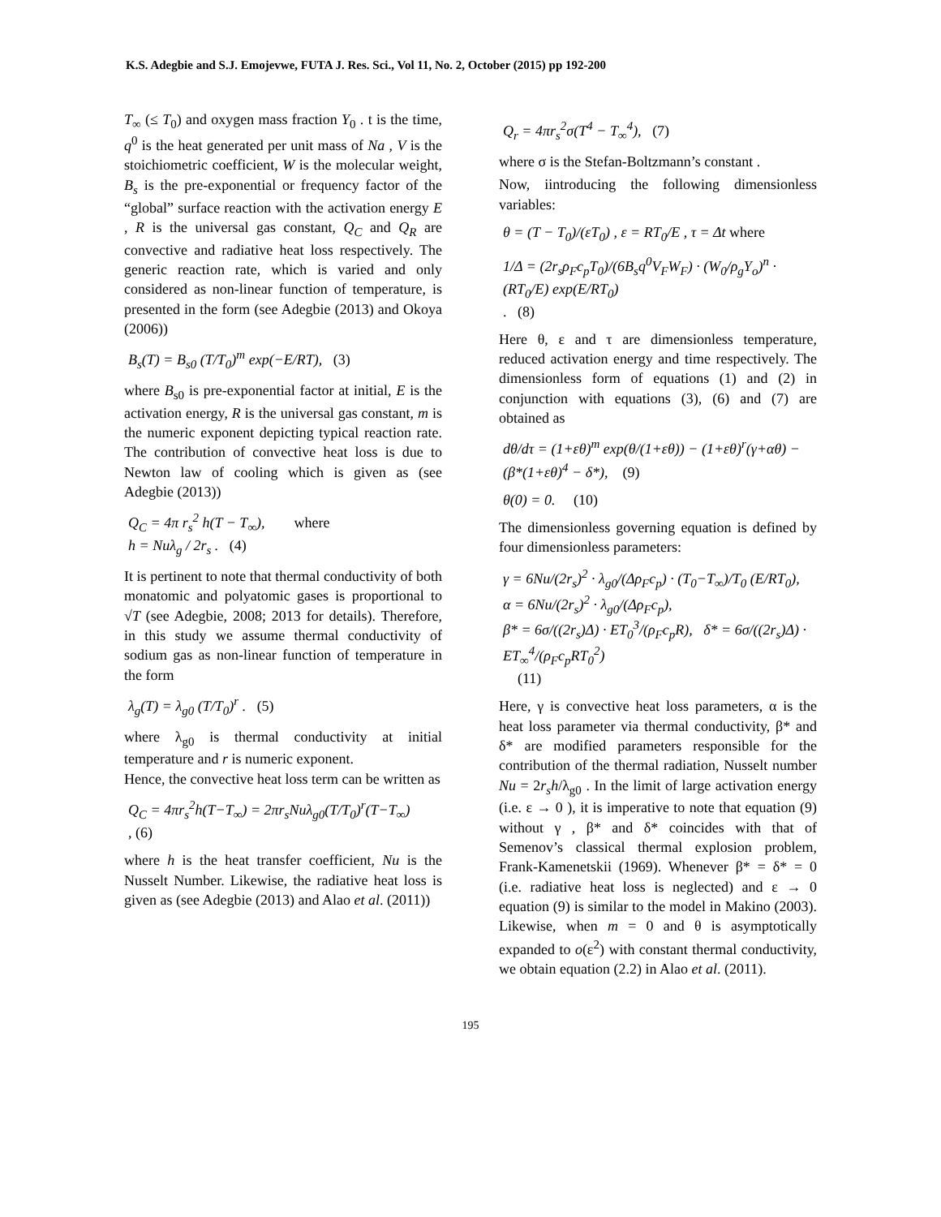K.S. Adegbie and S.J. Emojevwe, FUTA J. Res. Sci., Vol 11, No. 2, October (2015) pp 192-200
T<sub>∞</sub> (≤ T<sub>0</sub>) and oxygen mass fraction Y<sub>0</sub> . t is the time, q<sup>0</sup> is the heat generated per unit mass of Na , V is the stoichiometric coefficient, W is the molecular weight, B<sub>s</sub> is the pre-exponential or frequency factor of the “global” surface reaction with the activation energy E , R is the universal gas constant, Q<sub>C</sub> and Q<sub>R</sub> are convective and radiative heat loss respectively. The generic reaction rate, which is varied and only considered as non-linear function of temperature, is presented in the form (see Adegbie (2013) and Okoya (2006))
B<sub>s</sub>(T) = B<sub>s0</sub> (T/T<sub>0</sub>)<sup>m</sup> exp(−E/RT), (3)
where B<sub>s0</sub> is pre-exponential factor at initial, E is the activation energy, R is the universal gas constant, m is the numeric exponent depicting typical reaction rate. The contribution of convective heat loss is due to Newton law of cooling which is given as (see Adegbie (2013))
Q<sub>C</sub> = 4π r<sub>s</sub><sup>2</sup> h(T − T<sub>∞</sub>), where
h = Nuλ<sub>g</sub> / 2r<sub>s</sub> . (4)
It is pertinent to note that thermal conductivity of both monatomic and polyatomic gases is proportional to √T (see Adegbie, 2008; 2013 for details). Therefore, in this study we assume thermal conductivity of sodium gas as non-linear function of temperature in the form
λ<sub>g</sub>(T) = λ<sub>g0</sub> (T/T<sub>0</sub>)<sup>r</sup> . (5)
where λ<sub>g0</sub> is thermal conductivity at initial temperature and r is numeric exponent.
Hence, the convective heat loss term can be written as
Q<sub>C</sub> = 4πr<sub>s</sub><sup>2</sup>h(T−T<sub>∞</sub>) = 2πr<sub>s</sub>Nuλ<sub>g0</sub>(T/T<sub>0</sub>)<sup>r</sup>(T−T<sub>∞</sub>)
, (6)
where h is the heat transfer coefficient, Nu is the Nusselt Number. Likewise, the radiative heat loss is given as (see Adegbie (2013) and Alao et al. (2011))
Q<sub>r</sub> = 4πr<sub>s</sub><sup>2</sup>σ(T<sup>4</sup> − T<sub>∞</sub><sup>4</sup>), (7)
where σ is the Stefan-Boltzmann’s constant .
Now, iintroducing the following dimensionless variables:
θ = (T − T<sub>0</sub>)/(εT<sub>0</sub>) , ε = RT<sub>0</sub>/E , τ = Δt where
1/Δ = (2r<sub>s</sub>ρ<sub>F</sub>c<sub>p</sub>T<sub>0</sub>)/(6B<sub>s</sub>q<sup>0</sup>V<sub>F</sub>W<sub>F</sub>) · (W<sub>0</sub>/ρ<sub>g</sub>Y<sub>o</sub>)<sup>n</sup> · (RT<sub>0</sub>/E) exp(E/RT<sub>0</sub>)
. (8)
Here θ, ε and τ are dimensionless temperature, reduced activation energy and time respectively. The dimensionless form of equations (1) and (2) in conjunction with equations (3), (6) and (7) are obtained as
dθ/dτ = (1+εθ)<sup>m</sup> exp(θ/(1+εθ)) − (1+εθ)<sup>r</sup>(γ+αθ) − (β*(1+εθ)<sup>4</sup> − δ*), (9)
θ(0) = 0. (10)
The dimensionless governing equation is defined by four dimensionless parameters:
γ = 6Nu/(2r<sub>s</sub>)<sup>2</sup> · λ<sub>g0</sub>/(Δρ<sub>F</sub>c<sub>p</sub>) · (T<sub>0</sub>−T<sub>∞</sub>)/T<sub>0</sub> (E/RT<sub>0</sub>), α = 6Nu/(2r<sub>s</sub>)<sup>2</sup> · λ<sub>g0</sub>/(Δρ<sub>F</sub>c<sub>p</sub>),
β* = 6σ/((2r<sub>s</sub>)Δ) · ET<sub>0</sub><sup>3</sup>/(ρ<sub>F</sub>c<sub>p</sub>R), δ* = 6σ/((2r<sub>s</sub>)Δ) · ET<sub>∞</sub><sup>4</sup>/(ρ<sub>F</sub>c<sub>p</sub>RT<sub>0</sub><sup>2</sup>)
(11)
Here, γ is convective heat loss parameters, α is the heat loss parameter via thermal conductivity, β* and δ* are modified parameters responsible for the contribution of the thermal radiation, Nusselt number Nu = 2r<sub>s</sub>h/λ<sub>g0</sub> . In the limit of large activation energy (i.e. ε → 0 ), it is imperative to note that equation (9) without γ , β* and δ* coincides with that of Semenov’s classical thermal explosion problem, Frank-Kamenetskii (1969). Whenever β* = δ* = 0 (i.e. radiative heat loss is neglected) and ε → 0 equation (9) is similar to the model in Makino (2003). Likewise, when m = 0 and θ is asymptotically expanded to o(ε<sup>2</sup>) with constant thermal conductivity, we obtain equation (2.2) in Alao et al. (2011).
195